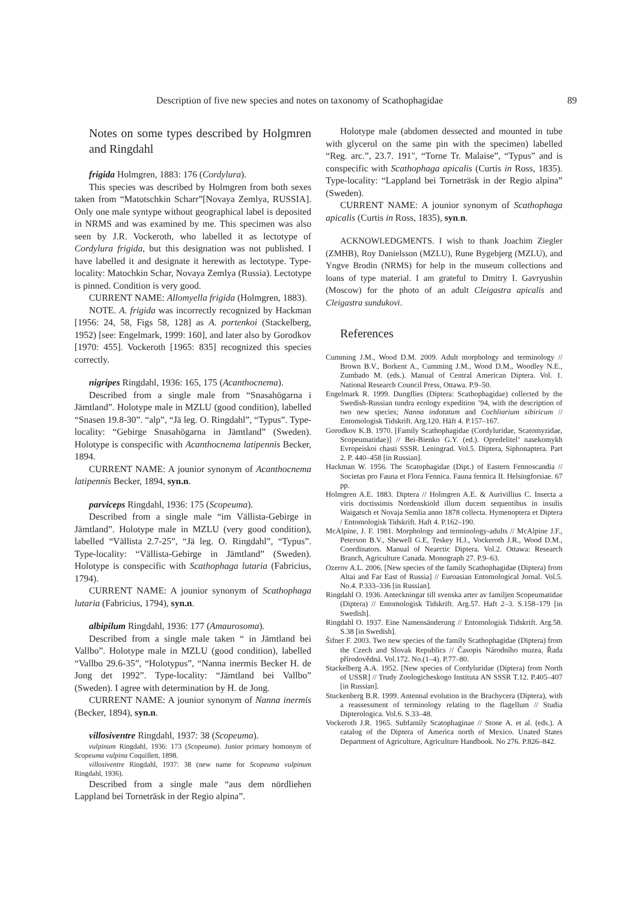Description of five new species and notes on taxonomy of Scathophagidae 89
Notes on some types described by Holgmren and Ringdahl
frigida Holmgren, 1883: 176 (Cordylura).
This species was described by Holmgren from both sexes taken from “Matotschkin Scharr”[Novaya Zemlya, RUSSIA]. Only one male syntype without geographical label is deposited in NRMS and was examined by me. This specimen was also seen by J.R. Vockeroth, who labelled it as lectotype of Cordylura frigida, but this designation was not published. I have labelled it and designate it herewith as lectotype. Type-locality: Matochkin Schar, Novaya Zemlya (Russia). Lectotype is pinned. Condition is very good.
CURRENT NAME: Allomyella frigida (Holmgren, 1883).
NOTE. A. frigida was incorrectly recognized by Hackman [1956: 24, 58, Figs 58, 128] as A. portenkoi (Stackelberg, 1952) [see: Engelmark, 1999: 160], and later also by Gorodkov [1970: 455]. Vockeroth [1965: 835] recognized this species correctly.
nigripes Ringdahl, 1936: 165, 175 (Acanthocnema).
Described from a single male from “Snasahögarna i Jämtland”. Holotype male in MZLU (good condition), labelled “Snasen 19.8-30”. “alp”, “Jä leg. O. Ringdahl”, “Typus”. Type-locality: “Gebirge Snasahögarna in Jämtland” (Sweden). Holotype is conspecific with Acanthocnema latipennis Becker, 1894.
CURRENT NAME: A jounior synonym of Acanthocnema latipennis Becker, 1894, syn.n.
parviceps Ringdahl, 1936: 175 (Scopeuma).
Described from a single male “im Vällista-Gebirge in Jämtland”. Holotype male in MZLU (very good condition), labelled “Vällista 2.7-25”, “Jä leg. O. Ringdahl”, “Typus”. Type-locality: “Vällista-Gebirge in Jämtland” (Sweden). Holotype is conspecific with Scathophaga lutaria (Fabricius, 1794).
CURRENT NAME: A jounior synonym of Scathophaga lutaria (Fabricius, 1794), syn.n.
albipilum Ringdahl, 1936: 177 (Amaurosoma).
Described from a single male taken “ in Jämtland bei Vallbo”. Holotype male in MZLU (good condition), labelled “Vallbo 29.6-35”, “Holotypus”, “Nanna inermis Becker H. de Jong det 1992”. Type-locality: “Jämtland bei Vallbo” (Sweden). I agree with determination by H. de Jong.
CURRENT NAME: A jounior synonym of Nanna inermis (Becker, 1894), syn.n.
villosiventre Ringdahl, 1937: 38 (Scopeuma).
vulpinum Ringdahl, 1936: 173 (Scopeuma). Junior primary homonym of Scopeuma vulpina Coquillett, 1898.
villosiventre Ringdahl, 1937: 38 (new name for Scopeuma vulpinum Ringdahl, 1936).
Described from a single male “aus dem nördliehen Lappland bei Torneträsk in der Regio alpina”.
Holotype male (abdomen dessected and mounted in tube with glycerol on the same pin with the specimen) labelled “Reg. arc.”, 23.7. 191", “Torne Tr. Malaise”, “Typus” and is conspecific with Scathophaga apicalis (Curtis in Ross, 1835). Type-locality: “Lappland bei Torneträsk in der Regio alpina” (Sweden).
CURRENT NAME: A jounior synonym of Scathophaga apicalis (Curtis in Ross, 1835), syn.n.
ACKNOWLEDGMENTS. I wish to thank Joachim Ziegler (ZMHB), Roy Danielsson (MZLU), Rune Bygebjerg (MZLU), and Yngve Brodin (NRMS) for help in the museum collections and loans of type material. I am grateful to Dmitry I. Gavryushin (Moscow) for the photo of an adult Cleigastra apicalis and Cleigastra sundukovi.
References
Cumming J.M., Wood D.M. 2009. Adult morphology and terminology // Brown B.V., Borkent A., Cumming J.M., Wood D.M., Woodley N.E., Zumbado M. (eds.). Manual of Central American Diptera. Vol. 1. National Research Council Press, Ottawa. P.9–50.
Engelmark R. 1999. Dungflies (Diptera: Scathophagidae) collected by the Swedish-Russian tundra ecology expedition ’94, with the description of two new species; Nanna indotatum and Cochliarium sibiricum // Entomologisk Tidskrift. Arg.120. Häft 4. P.157–167.
Gorodkov K.B. 1970. [Family Scathophagidae (Cordyluridae, Scatomyzidae, Scopeumatidae)] // Bei-Bienko G.Y. (ed.). Opredelitel’ nasekomykh Evropeiskoi chasti SSSR. Leningrad. Vol.5. Diptera, Siphonaptera. Part 2. P. 440–458 [in Russian].
Hackman W. 1956. The Scatophagidae (Dipt.) of Eastern Fennoscandia // Societas pro Fauna et Flora Fennica. Fauna fennica II. Helsingforsiae. 67 pp.
Holmgren A.E. 1883. Diptera // Holmgren A.E. & Aurivillius C. Insecta a viris doctissimis Nordenskiold illum ducem sequentibus in insulis Waigatsch et Novaja Semlia anno 1878 collecta. Hymenoptera et Diptera / Entomologisk Tidskrift. Haft 4. P.162–190.
McAlpine, J. F. 1981. Morphology and terminology-adults // McAlpine J.F., Peterson B.V., Shewell G.E, Teskey H.J., Vockeroth J.R., Wood D.M., Coordinators. Manual of Nearctic Diptera. Vol.2. Ottawa: Research Branch, Agriculture Canada. Monograph 27. P.9–63.
Ozerov A.L. 2006. [New species of the family Scathophagidae (Diptera) from Altai and Far East of Russia] // Euroasian Entomological Jornal. Vol.5. No.4. P.333–336 [in Russian].
Ringdahl O. 1936. Anteckningar till svenska arter av familjen Scopeumatidae (Diptera) // Entomologisk Tidskrift. Arg.57. Haft 2–3. S.158–179 [in Swedish].
Ringdahl O. 1937. Eine Namensänderung // Entomologisk Tidskrift. Arg.58. S.38 [in Swedish].
Šifner F. 2003. Two new species of the family Scathophagidae (Diptera) from the Czech and Slovak Republics // Časopis Národního muzea, Řada přírodovědná. Vol.172. No.(1–4). P.77–80.
Stackelberg A.A. 1952. [New species of Cordyluridae (Diptera) from North of USSR] // Trudy Zoologicheskogo Instituta AN SSSR T.12. P.405–407 [in Russian].
Stuckenberg B.R. 1999. Antennal evolution in the Brachycera (Diptera), with a reassessment of terminology relating to the flagellum // Studia Dipterologica. Vol.6. S.33–48.
Vockeroth J.R. 1965. Subfamily Scatophaginae // Stone A. et al. (eds.). A catalog of the Diptera of America north of Mexico. Unated States Department of Agriculture, Agriculture Handbook. No 276. P.826–842.